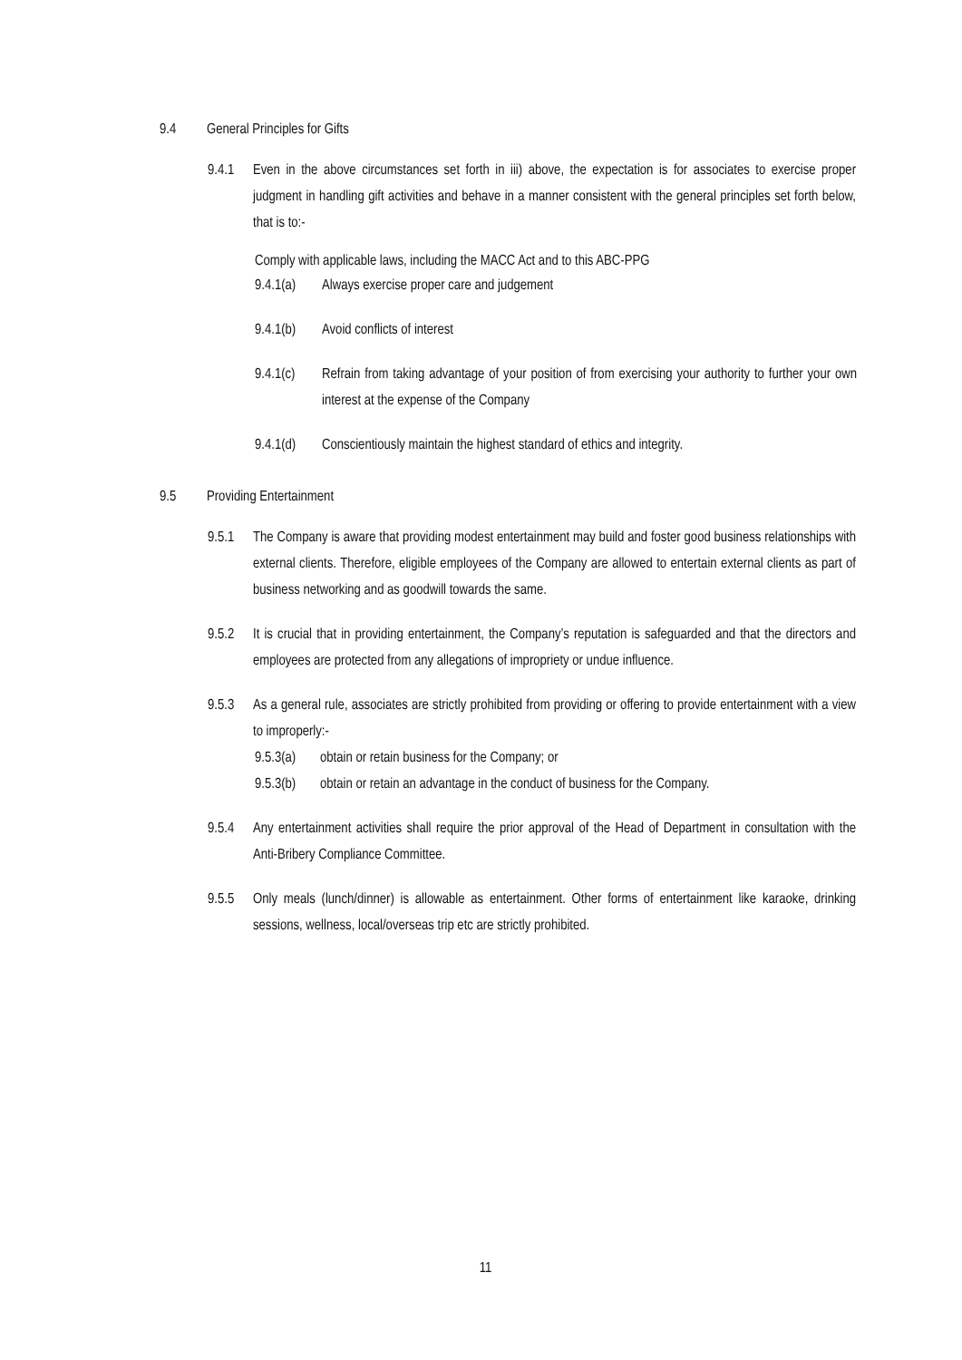9.4 General Principles for Gifts
9.4.1 Even in the above circumstances set forth in iii) above, the expectation is for associates to exercise proper judgment in handling gift activities and behave in a manner consistent with the general principles set forth below, that is to:-
Comply with applicable laws, including the MACC Act and to this ABC-PPG
9.4.1(a) Always exercise proper care and judgement
9.4.1(b) Avoid conflicts of interest
9.4.1(c) Refrain from taking advantage of your position of from exercising your authority to further your own interest at the expense of the Company
9.4.1(d) Conscientiously maintain the highest standard of ethics and integrity.
9.5 Providing Entertainment
9.5.1 The Company is aware that providing modest entertainment may build and foster good business relationships with external clients. Therefore, eligible employees of the Company are allowed to entertain external clients as part of business networking and as goodwill towards the same.
9.5.2 It is crucial that in providing entertainment, the Company’s reputation is safeguarded and that the directors and employees are protected from any allegations of impropriety or undue influence.
9.5.3 As a general rule, associates are strictly prohibited from providing or offering to provide entertainment with a view to improperly:-
9.5.3(a) obtain or retain business for the Company; or
9.5.3(b) obtain or retain an advantage in the conduct of business for the Company.
9.5.4 Any entertainment activities shall require the prior approval of the Head of Department in consultation with the Anti-Bribery Compliance Committee.
9.5.5 Only meals (lunch/dinner) is allowable as entertainment. Other forms of entertainment like karaoke, drinking sessions, wellness, local/overseas trip etc are strictly prohibited.
11